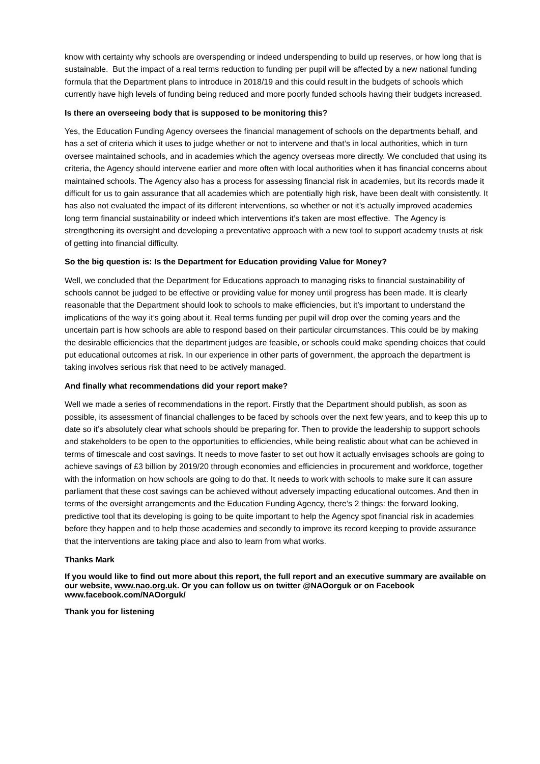know with certainty why schools are overspending or indeed underspending to build up reserves, or how long that is sustainable. But the impact of a real terms reduction to funding per pupil will be affected by a new national funding formula that the Department plans to introduce in 2018/19 and this could result in the budgets of schools which currently have high levels of funding being reduced and more poorly funded schools having their budgets increased.
Is there an overseeing body that is supposed to be monitoring this?
Yes, the Education Funding Agency oversees the financial management of schools on the departments behalf, and has a set of criteria which it uses to judge whether or not to intervene and that’s in local authorities, which in turn oversee maintained schools, and in academies which the agency overseas more directly. We concluded that using its criteria, the Agency should intervene earlier and more often with local authorities when it has financial concerns about maintained schools. The Agency also has a process for assessing financial risk in academies, but its records made it difficult for us to gain assurance that all academies which are potentially high risk, have been dealt with consistently. It has also not evaluated the impact of its different interventions, so whether or not it’s actually improved academies long term financial sustainability or indeed which interventions it’s taken are most effective. The Agency is strengthening its oversight and developing a preventative approach with a new tool to support academy trusts at risk of getting into financial difficulty.
So the big question is: Is the Department for Education providing Value for Money?
Well, we concluded that the Department for Educations approach to managing risks to financial sustainability of schools cannot be judged to be effective or providing value for money until progress has been made. It is clearly reasonable that the Department should look to schools to make efficiencies, but it’s important to understand the implications of the way it’s going about it. Real terms funding per pupil will drop over the coming years and the uncertain part is how schools are able to respond based on their particular circumstances. This could be by making the desirable efficiencies that the department judges are feasible, or schools could make spending choices that could put educational outcomes at risk. In our experience in other parts of government, the approach the department is taking involves serious risk that need to be actively managed.
And finally what recommendations did your report make?
Well we made a series of recommendations in the report. Firstly that the Department should publish, as soon as possible, its assessment of financial challenges to be faced by schools over the next few years, and to keep this up to date so it’s absolutely clear what schools should be preparing for. Then to provide the leadership to support schools and stakeholders to be open to the opportunities to efficiencies, while being realistic about what can be achieved in terms of timescale and cost savings. It needs to move faster to set out how it actually envisages schools are going to achieve savings of £3 billion by 2019/20 through economies and efficiencies in procurement and workforce, together with the information on how schools are going to do that. It needs to work with schools to make sure it can assure parliament that these cost savings can be achieved without adversely impacting educational outcomes. And then in terms of the oversight arrangements and the Education Funding Agency, there’s 2 things: the forward looking, predictive tool that its developing is going to be quite important to help the Agency spot financial risk in academies before they happen and to help those academies and secondly to improve its record keeping to provide assurance that the interventions are taking place and also to learn from what works.
Thanks Mark
If you would like to find out more about this report, the full report and an executive summary are available on our website, www.nao.org.uk. Or you can follow us on twitter @NAOorguk or on Facebook www.facebook.com/NAOorguk/
Thank you for listening